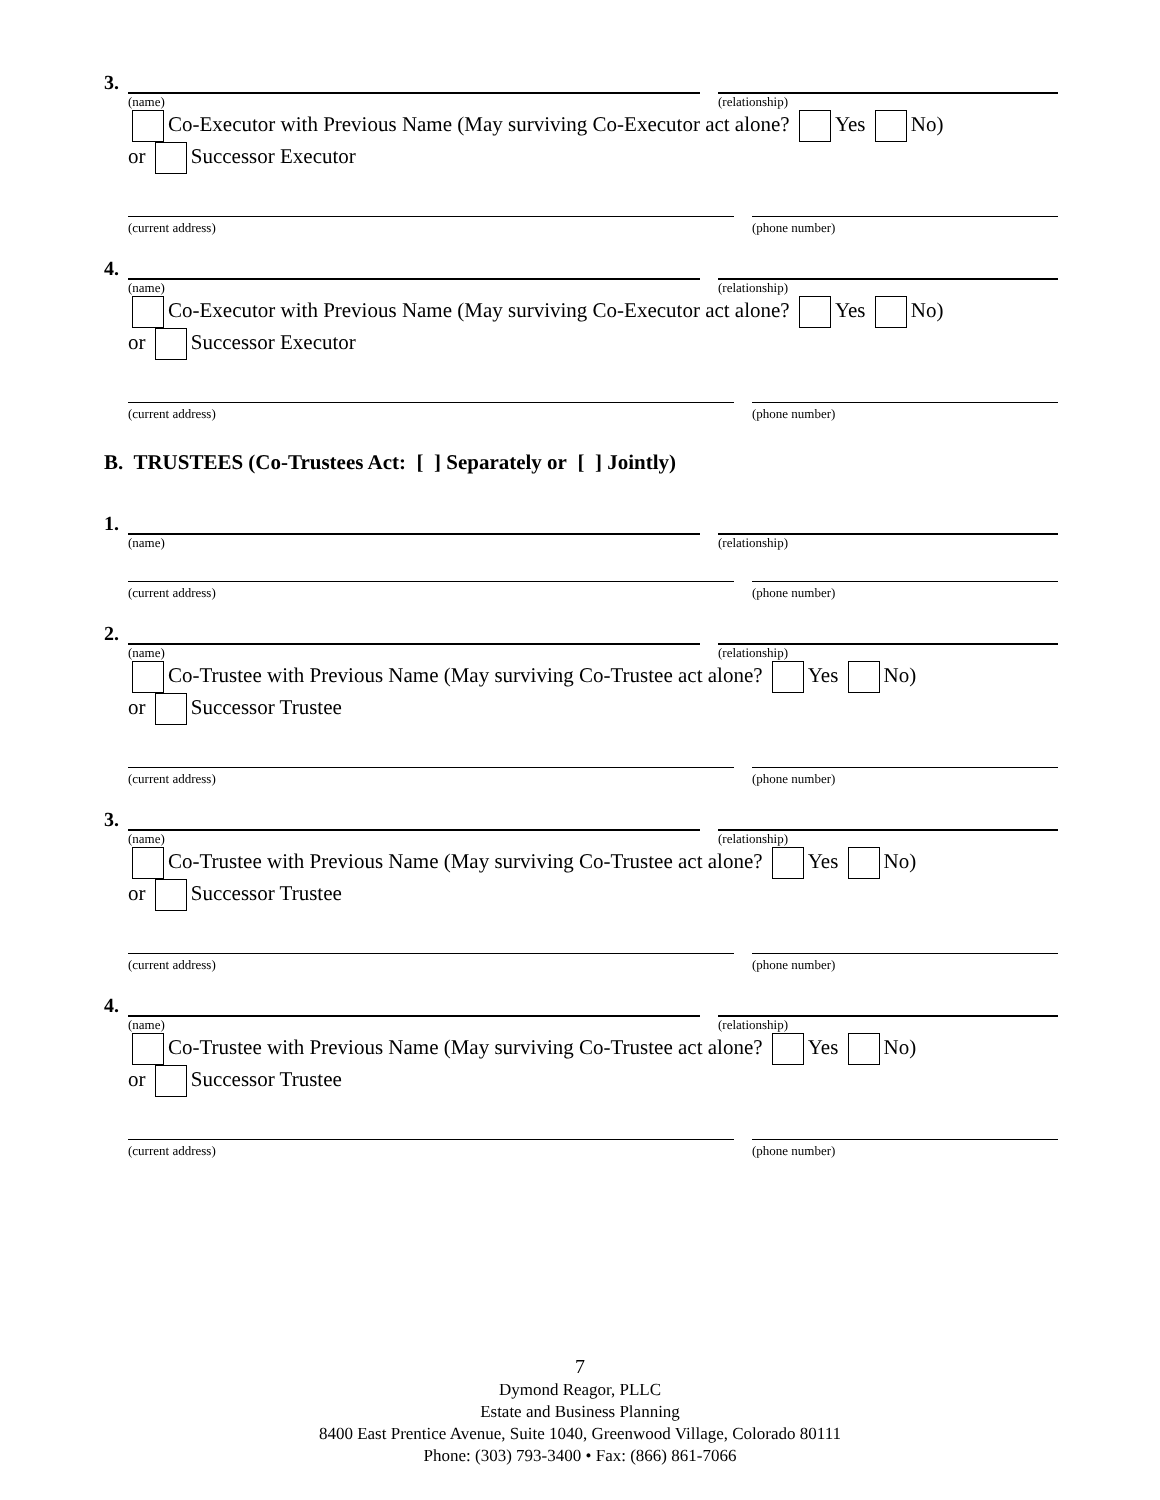3.
(name) (relationship)
Co-Executor with Previous Name (May surviving Co-Executor act alone? Yes No)
or Successor Executor
(current address) (phone number)
4.
(name) (relationship)
Co-Executor with Previous Name (May surviving Co-Executor act alone? Yes No)
or Successor Executor
(current address) (phone number)
B. TRUSTEES (Co-Trustees Act: [ ] Separately or [ ] Jointly)
1.
(name) (relationship)
(current address) (phone number)
2.
(name) (relationship)
Co-Trustee with Previous Name (May surviving Co-Trustee act alone? Yes No)
or Successor Trustee
(current address) (phone number)
3.
(name) (relationship)
Co-Trustee with Previous Name (May surviving Co-Trustee act alone? Yes No)
or Successor Trustee
(current address) (phone number)
4.
(name) (relationship)
Co-Trustee with Previous Name (May surviving Co-Trustee act alone? Yes No)
or Successor Trustee
(current address) (phone number)
7
Dymond Reagor, PLLC
Estate and Business Planning
8400 East Prentice Avenue, Suite 1040, Greenwood Village, Colorado 80111
Phone: (303) 793-3400 • Fax: (866) 861-7066